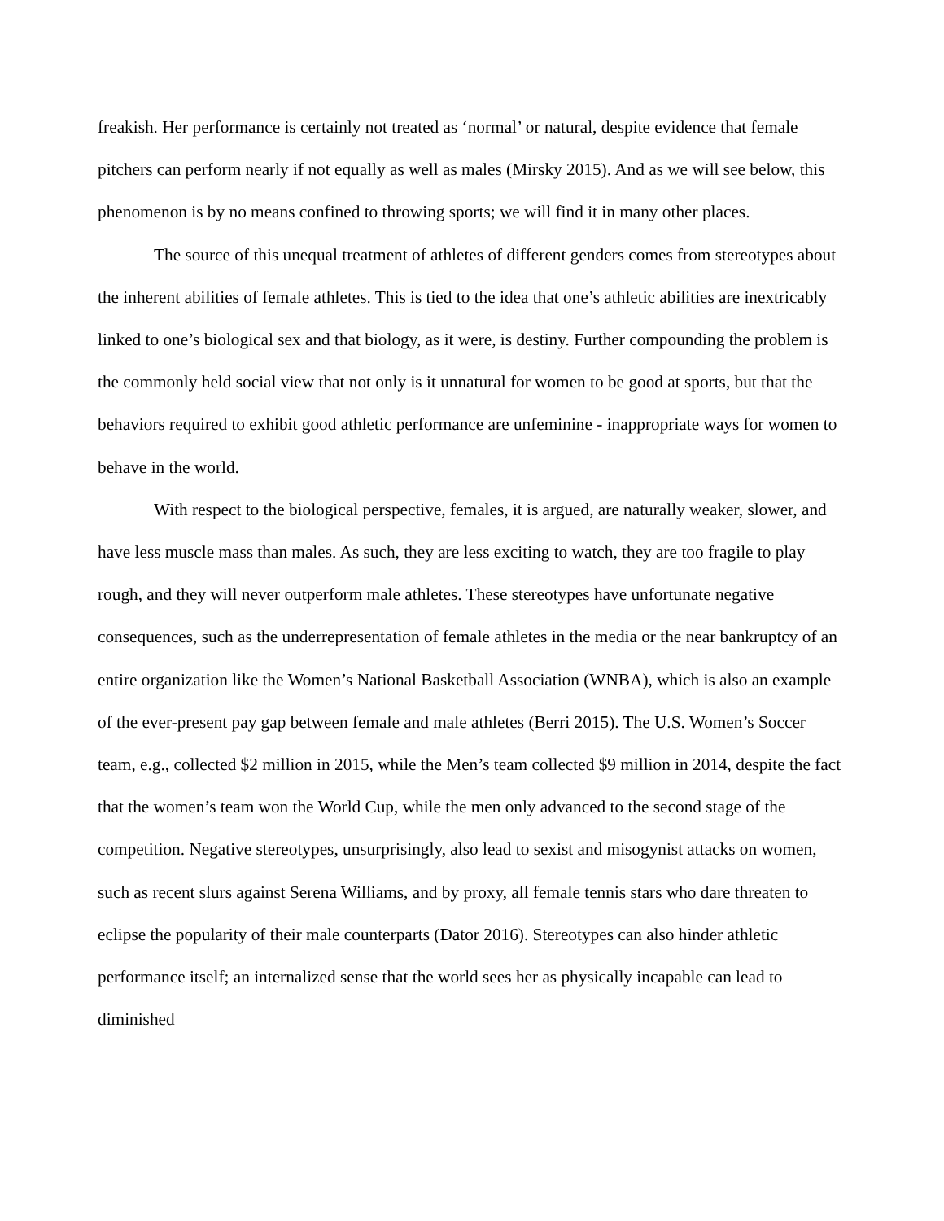freakish. Her performance is certainly not treated as ‘normal’ or natural, despite evidence that female pitchers can perform nearly if not equally as well as males (Mirsky 2015). And as we will see below, this phenomenon is by no means confined to throwing sports; we will find it in many other places.
The source of this unequal treatment of athletes of different genders comes from stereotypes about the inherent abilities of female athletes. This is tied to the idea that one’s athletic abilities are inextricably linked to one’s biological sex and that biology, as it were, is destiny. Further compounding the problem is the commonly held social view that not only is it unnatural for women to be good at sports, but that the behaviors required to exhibit good athletic performance are unfeminine - inappropriate ways for women to behave in the world.
With respect to the biological perspective, females, it is argued, are naturally weaker, slower, and have less muscle mass than males. As such, they are less exciting to watch, they are too fragile to play rough, and they will never outperform male athletes. These stereotypes have unfortunate negative consequences, such as the underrepresentation of female athletes in the media or the near bankruptcy of an entire organization like the Women’s National Basketball Association (WNBA), which is also an example of the ever-present pay gap between female and male athletes (Berri 2015). The U.S. Women’s Soccer team, e.g., collected $2 million in 2015, while the Men’s team collected $9 million in 2014, despite the fact that the women’s team won the World Cup, while the men only advanced to the second stage of the competition. Negative stereotypes, unsurprisingly, also lead to sexist and misogynist attacks on women, such as recent slurs against Serena Williams, and by proxy, all female tennis stars who dare threaten to eclipse the popularity of their male counterparts (Dator 2016). Stereotypes can also hinder athletic performance itself; an internalized sense that the world sees her as physically incapable can lead to diminished